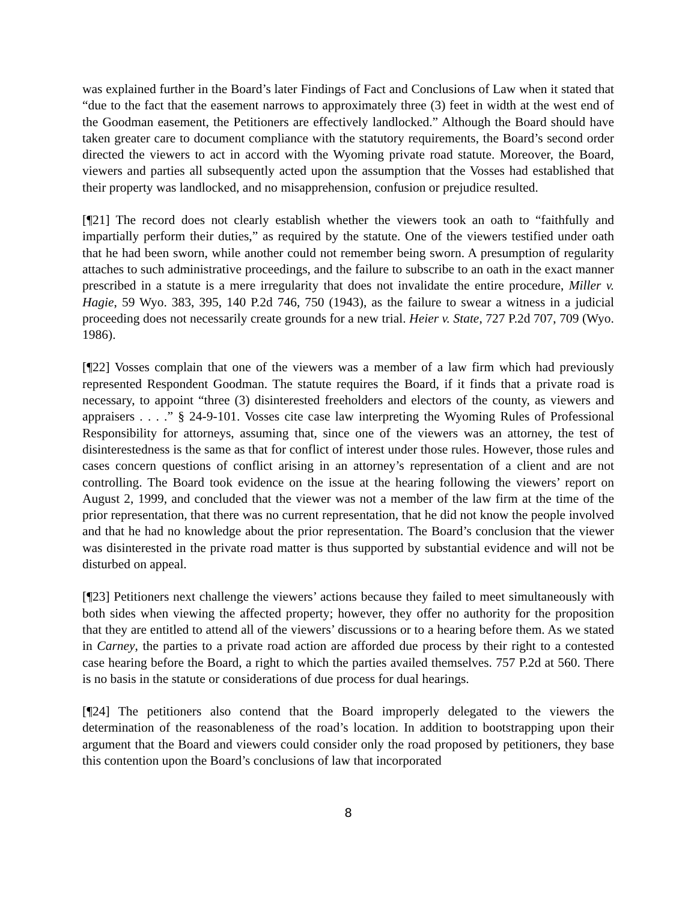was explained further in the Board’s later Findings of Fact and Conclusions of Law when it stated that “due to the fact that the easement narrows to approximately three (3) feet in width at the west end of the Goodman easement, the Petitioners are effectively landlocked.” Although the Board should have taken greater care to document compliance with the statutory requirements, the Board’s second order directed the viewers to act in accord with the Wyoming private road statute. Moreover, the Board, viewers and parties all subsequently acted upon the assumption that the Vosses had established that their property was landlocked, and no misapprehension, confusion or prejudice resulted.
[¶21] The record does not clearly establish whether the viewers took an oath to “faithfully and impartially perform their duties,” as required by the statute. One of the viewers testified under oath that he had been sworn, while another could not remember being sworn. A presumption of regularity attaches to such administrative proceedings, and the failure to subscribe to an oath in the exact manner prescribed in a statute is a mere irregularity that does not invalidate the entire procedure, Miller v. Hagie, 59 Wyo. 383, 395, 140 P.2d 746, 750 (1943), as the failure to swear a witness in a judicial proceeding does not necessarily create grounds for a new trial. Heier v. State, 727 P.2d 707, 709 (Wyo. 1986).
[¶22] Vosses complain that one of the viewers was a member of a law firm which had previously represented Respondent Goodman. The statute requires the Board, if it finds that a private road is necessary, to appoint “three (3) disinterested freeholders and electors of the county, as viewers and appraisers . . . .” § 24-9-101. Vosses cite case law interpreting the Wyoming Rules of Professional Responsibility for attorneys, assuming that, since one of the viewers was an attorney, the test of disinterestedness is the same as that for conflict of interest under those rules. However, those rules and cases concern questions of conflict arising in an attorney’s representation of a client and are not controlling. The Board took evidence on the issue at the hearing following the viewers’ report on August 2, 1999, and concluded that the viewer was not a member of the law firm at the time of the prior representation, that there was no current representation, that he did not know the people involved and that he had no knowledge about the prior representation. The Board’s conclusion that the viewer was disinterested in the private road matter is thus supported by substantial evidence and will not be disturbed on appeal.
[¶23] Petitioners next challenge the viewers’ actions because they failed to meet simultaneously with both sides when viewing the affected property; however, they offer no authority for the proposition that they are entitled to attend all of the viewers’ discussions or to a hearing before them. As we stated in Carney, the parties to a private road action are afforded due process by their right to a contested case hearing before the Board, a right to which the parties availed themselves. 757 P.2d at 560. There is no basis in the statute or considerations of due process for dual hearings.
[¶24] The petitioners also contend that the Board improperly delegated to the viewers the determination of the reasonableness of the road’s location. In addition to bootstrapping upon their argument that the Board and viewers could consider only the road proposed by petitioners, they base this contention upon the Board’s conclusions of law that incorporated
8